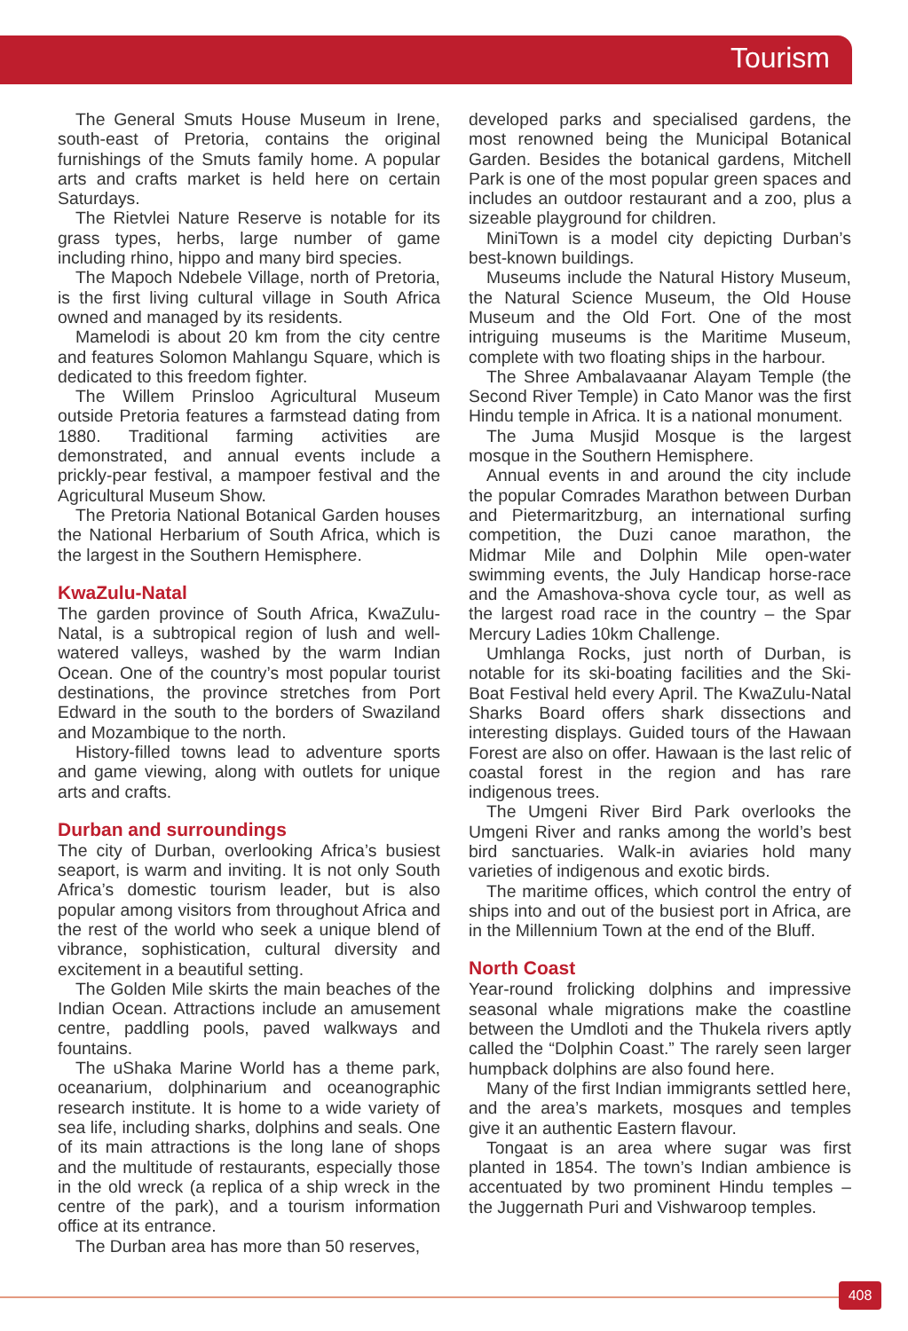Tourism
The General Smuts House Museum in Irene, south-east of Pretoria, contains the original furnishings of the Smuts family home. A popular arts and crafts market is held here on certain Saturdays.
The Rietvlei Nature Reserve is notable for its grass types, herbs, large number of game including rhino, hippo and many bird species.
The Mapoch Ndebele Village, north of Pretoria, is the first living cultural village in South Africa owned and managed by its residents.
Mamelodi is about 20 km from the city centre and features Solomon Mahlangu Square, which is dedicated to this freedom fighter.
The Willem Prinsloo Agricultural Museum outside Pretoria features a farmstead dating from 1880. Traditional farming activities are demonstrated, and annual events include a prickly-pear festival, a mampoer festival and the Agricultural Museum Show.
The Pretoria National Botanical Garden houses the National Herbarium of South Africa, which is the largest in the Southern Hemisphere.
KwaZulu-Natal
The garden province of South Africa, KwaZulu-Natal, is a subtropical region of lush and well-watered valleys, washed by the warm Indian Ocean. One of the country’s most popular tourist destinations, the province stretches from Port Edward in the south to the borders of Swaziland and Mozambique to the north.
History-filled towns lead to adventure sports and game viewing, along with outlets for unique arts and crafts.
Durban and surroundings
The city of Durban, overlooking Africa’s busiest seaport, is warm and inviting. It is not only South Africa’s domestic tourism leader, but is also popular among visitors from throughout Africa and the rest of the world who seek a unique blend of vibrance, sophistication, cultural diversity and excitement in a beautiful setting.
The Golden Mile skirts the main beaches of the Indian Ocean. Attractions include an amusement centre, paddling pools, paved walkways and fountains.
The uShaka Marine World has a theme park, oceanarium, dolphinarium and oceanographic research institute. It is home to a wide variety of sea life, including sharks, dolphins and seals. One of its main attractions is the long lane of shops and the multitude of restaurants, especially those in the old wreck (a replica of a ship wreck in the centre of the park), and a tourism information office at its entrance.
The Durban area has more than 50 reserves,
developed parks and specialised gardens, the most renowned being the Municipal Botanical Garden. Besides the botanical gardens, Mitchell Park is one of the most popular green spaces and includes an outdoor restaurant and a zoo, plus a sizeable playground for children.
MiniTown is a model city depicting Durban’s best-known buildings.
Museums include the Natural History Museum, the Natural Science Museum, the Old House Museum and the Old Fort. One of the most intriguing museums is the Maritime Museum, complete with two floating ships in the harbour.
The Shree Ambalavaanar Alayam Temple (the Second River Temple) in Cato Manor was the first Hindu temple in Africa. It is a national monument.
The Juma Musjid Mosque is the largest mosque in the Southern Hemisphere.
Annual events in and around the city include the popular Comrades Marathon between Durban and Pietermaritzburg, an international surfing competition, the Duzi canoe marathon, the Midmar Mile and Dolphin Mile open-water swimming events, the July Handicap horse-race and the Amashova-shova cycle tour, as well as the largest road race in the country – the Spar Mercury Ladies 10km Challenge.
Umhlanga Rocks, just north of Durban, is notable for its ski-boating facilities and the Ski-Boat Festival held every April. The KwaZulu-Natal Sharks Board offers shark dissections and interesting displays. Guided tours of the Hawaan Forest are also on offer. Hawaan is the last relic of coastal forest in the region and has rare indigenous trees.
The Umgeni River Bird Park overlooks the Umgeni River and ranks among the world’s best bird sanctuaries. Walk-in aviaries hold many varieties of indigenous and exotic birds.
The maritime offices, which control the entry of ships into and out of the busiest port in Africa, are in the Millennium Town at the end of the Bluff.
North Coast
Year-round frolicking dolphins and impressive seasonal whale migrations make the coastline between the Umdloti and the Thukela rivers aptly called the “Dolphin Coast.” The rarely seen larger humpback dolphins are also found here.
Many of the first Indian immigrants settled here, and the area’s markets, mosques and temples give it an authentic Eastern flavour.
Tongaat is an area where sugar was first planted in 1854. The town’s Indian ambience is accentuated by two prominent Hindu temples – the Juggernath Puri and Vishwaroop temples.
408